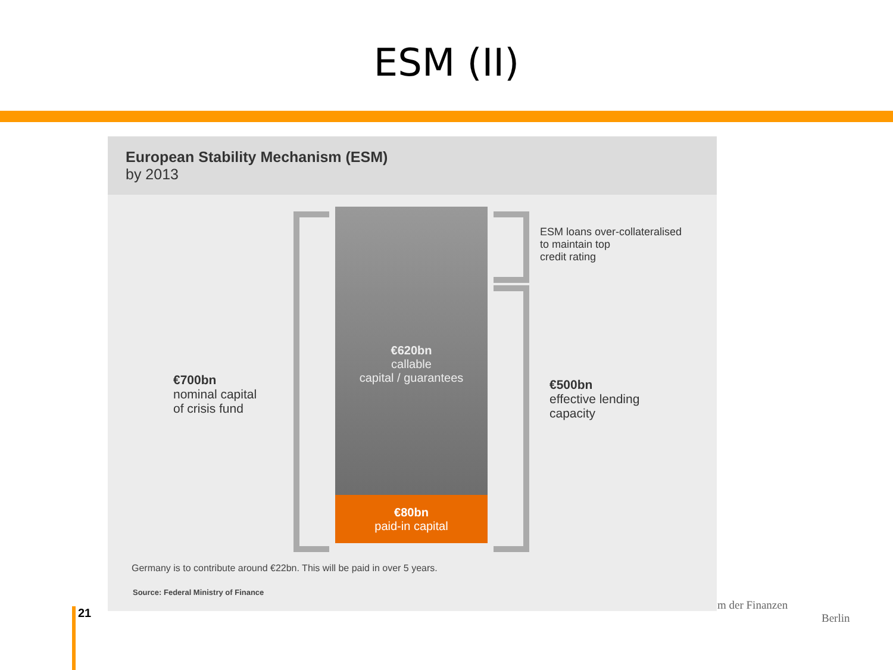ESM (II)
European Stability Mechanism (ESM)
by 2013
€620bn
callable
capital / guarantees
€80bn
paid-in capital
€700bn
nominal capital
of crisis fund
ESM loans over-collateralised
to maintain top
credit rating
€500bn
effective lending
capacity
Germany is to contribute around €22bn. This will be paid in over 5 years.
Source: Federal Ministry of Finance
21
m der Finanzen
Berlin